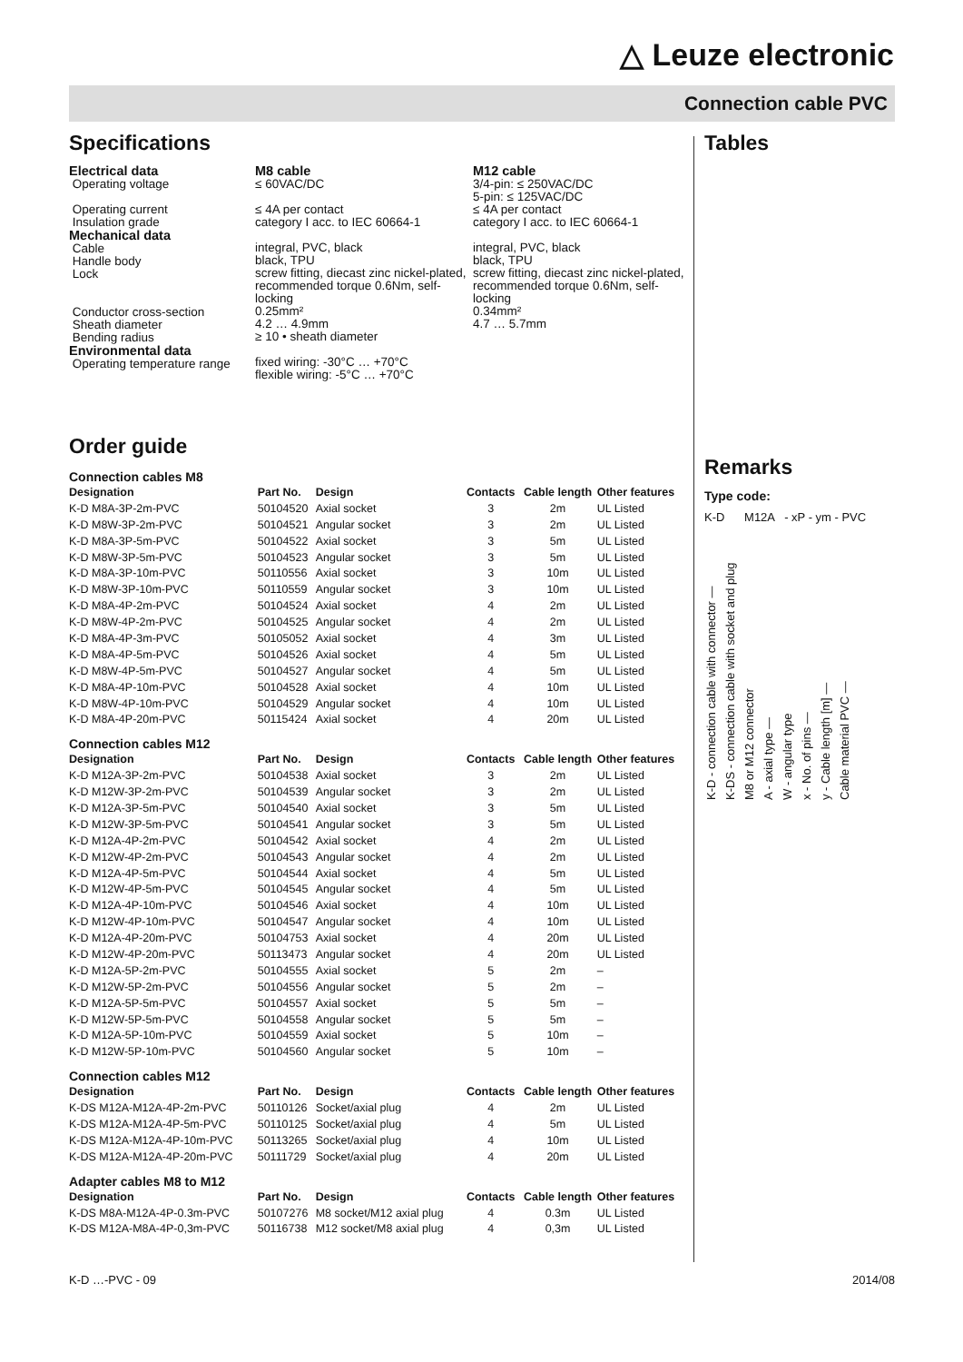△ Leuze electronic
Connection cable PVC
Specifications
Electrical data
Operating voltage
Operating current
Insulation grade
Mechanical data
Cable
Handle body
Lock
Conductor cross-section
Sheath diameter
Bending radius
Environmental data
Operating temperature range
M8 cable
≤ 60VAC/DC
≤ 4A per contact
category I acc. to IEC 60664-1
integral, PVC, black
black, TPU
screw fitting, diecast zinc nickel-plated, recommended torque 0.6Nm, self-locking
0.25mm²
4.2 … 4.9mm
≥ 10 • sheath diameter
fixed wiring: -30°C … +70°C
flexible wiring: -5°C … +70°C
M12 cable
3/4-pin: ≤ 250VAC/DC
5-pin: ≤ 125VAC/DC
≤ 4A per contact
category I acc. to IEC 60664-1
integral, PVC, black
black, TPU
screw fitting, diecast zinc nickel-plated, recommended torque 0.6Nm, self-locking
0.34mm²
4.7 … 5.7mm
Order guide
| Connection cables M8 | | | | | |
| Designation | Part No. | Design | Contacts | Cable length | Other features |
| K-D M8A-3P-2m-PVC | 50104520 | Axial socket | 3 | 2m | UL Listed |
| K-D M8W-3P-2m-PVC | 50104521 | Angular socket | 3 | 2m | UL Listed |
| K-D M8A-3P-5m-PVC | 50104522 | Axial socket | 3 | 5m | UL Listed |
| K-D M8W-3P-5m-PVC | 50104523 | Angular socket | 3 | 5m | UL Listed |
| K-D M8A-3P-10m-PVC | 50110556 | Axial socket | 3 | 10m | UL Listed |
| K-D M8W-3P-10m-PVC | 50110559 | Angular socket | 3 | 10m | UL Listed |
| K-D M8A-4P-2m-PVC | 50104524 | Axial socket | 4 | 2m | UL Listed |
| K-D M8W-4P-2m-PVC | 50104525 | Angular socket | 4 | 2m | UL Listed |
| K-D M8A-4P-3m-PVC | 50105052 | Axial socket | 4 | 3m | UL Listed |
| K-D M8A-4P-5m-PVC | 50104526 | Axial socket | 4 | 5m | UL Listed |
| K-D M8W-4P-5m-PVC | 50104527 | Angular socket | 4 | 5m | UL Listed |
| K-D M8A-4P-10m-PVC | 50104528 | Axial socket | 4 | 10m | UL Listed |
| K-D M8W-4P-10m-PVC | 50104529 | Angular socket | 4 | 10m | UL Listed |
| K-D M8A-4P-20m-PVC | 50115424 | Axial socket | 4 | 20m | UL Listed |
| Connection cables M12 | | | | | |
| Designation | Part No. | Design | Contacts | Cable length | Other features |
| K-D M12A-3P-2m-PVC | 50104538 | Axial socket | 3 | 2m | UL Listed |
| K-D M12W-3P-2m-PVC | 50104539 | Angular socket | 3 | 2m | UL Listed |
| K-D M12A-3P-5m-PVC | 50104540 | Axial socket | 3 | 5m | UL Listed |
| K-D M12W-3P-5m-PVC | 50104541 | Angular socket | 3 | 5m | UL Listed |
| K-D M12A-4P-2m-PVC | 50104542 | Axial socket | 4 | 2m | UL Listed |
| K-D M12W-4P-2m-PVC | 50104543 | Angular socket | 4 | 2m | UL Listed |
| K-D M12A-4P-5m-PVC | 50104544 | Axial socket | 4 | 5m | UL Listed |
| K-D M12W-4P-5m-PVC | 50104545 | Angular socket | 4 | 5m | UL Listed |
| K-D M12A-4P-10m-PVC | 50104546 | Axial socket | 4 | 10m | UL Listed |
| K-D M12W-4P-10m-PVC | 50104547 | Angular socket | 4 | 10m | UL Listed |
| K-D M12A-4P-20m-PVC | 50104753 | Axial socket | 4 | 20m | UL Listed |
| K-D M12W-4P-20m-PVC | 50113473 | Angular socket | 4 | 20m | UL Listed |
| K-D M12A-5P-2m-PVC | 50104555 | Axial socket | 5 | 2m | – |
| K-D M12W-5P-2m-PVC | 50104556 | Angular socket | 5 | 2m | – |
| K-D M12A-5P-5m-PVC | 50104557 | Axial socket | 5 | 5m | – |
| K-D M12W-5P-5m-PVC | 50104558 | Angular socket | 5 | 5m | – |
| K-D M12A-5P-10m-PVC | 50104559 | Axial socket | 5 | 10m | – |
| K-D M12W-5P-10m-PVC | 50104560 | Angular socket | 5 | 10m | – |
| Connection cables M12 | | | | | |
| Designation | Part No. | Design | Contacts | Cable length | Other features |
| K-DS M12A-M12A-4P-2m-PVC | 50110126 | Socket/axial plug | 4 | 2m | UL Listed |
| K-DS M12A-M12A-4P-5m-PVC | 50110125 | Socket/axial plug | 4 | 5m | UL Listed |
| K-DS M12A-M12A-4P-10m-PVC | 50113265 | Socket/axial plug | 4 | 10m | UL Listed |
| K-DS M12A-M12A-4P-20m-PVC | 50111729 | Socket/axial plug | 4 | 20m | UL Listed |
| Adapter cables M8 to M12 | | | | | |
| Designation | Part No. | Design | Contacts | Cable length | Other features |
| K-DS M8A-M12A-4P-0.3m-PVC | 50107276 | M8 socket/M12 axial plug | 4 | 0.3m | UL Listed |
| K-DS M12A-M8A-4P-0,3m-PVC | 50116738 | M12 socket/M8 axial plug | 4 | 0,3m | UL Listed |
Tables
Remarks
Type code:
K-D M12A - xP - ym - PVC
K-D - connection cable with connector —
K-DS - connection cable with socket and plug
M8 or M12 connector
A - axial type —
W - angular type
x - No. of pins —
y - Cable length [m] —
Cable material PVC —
K-D …-PVC - 09 2014/08